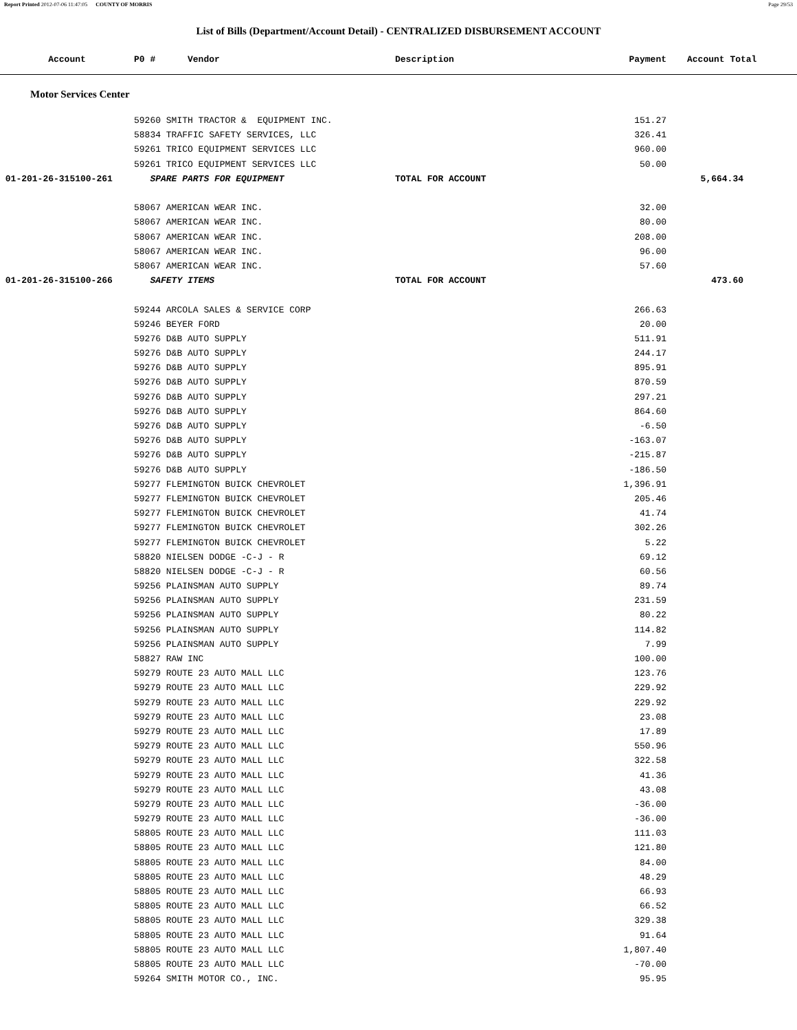Report Printed 2012-07-06 11:47:05 COUNTY OF MORRIS Page 29/53
List of Bills (Department/Account Detail) - CENTRALIZED DISBURSEMENT ACCOUNT
| Account | P0 # Vendor | Description | Payment | Account Total |
| --- | --- | --- | --- | --- |
| Motor Services Center | | | | |
| | 59260 SMITH TRACTOR & EQUIPMENT INC. | | 151.27 | |
| | 58834 TRAFFIC SAFETY SERVICES, LLC | | 326.41 | |
| | 59261 TRICO EQUIPMENT SERVICES LLC | | 960.00 | |
| | 59261 TRICO EQUIPMENT SERVICES LLC | | 50.00 | |
| 01-201-26-315100-261 | SPARE PARTS FOR EQUIPMENT | TOTAL FOR ACCOUNT | | 5,664.34 |
| | 58067 AMERICAN WEAR INC. | | 32.00 | |
| | 58067 AMERICAN WEAR INC. | | 80.00 | |
| | 58067 AMERICAN WEAR INC. | | 208.00 | |
| | 58067 AMERICAN WEAR INC. | | 96.00 | |
| | 58067 AMERICAN WEAR INC. | | 57.60 | |
| 01-201-26-315100-266 | SAFETY ITEMS | TOTAL FOR ACCOUNT | | 473.60 |
| | 59244 ARCOLA SALES & SERVICE CORP | | 266.63 | |
| | 59246 BEYER FORD | | 20.00 | |
| | 59276 D&B AUTO SUPPLY | | 511.91 | |
| | 59276 D&B AUTO SUPPLY | | 244.17 | |
| | 59276 D&B AUTO SUPPLY | | 895.91 | |
| | 59276 D&B AUTO SUPPLY | | 870.59 | |
| | 59276 D&B AUTO SUPPLY | | 297.21 | |
| | 59276 D&B AUTO SUPPLY | | 864.60 | |
| | 59276 D&B AUTO SUPPLY | | -6.50 | |
| | 59276 D&B AUTO SUPPLY | | -163.07 | |
| | 59276 D&B AUTO SUPPLY | | -215.87 | |
| | 59276 D&B AUTO SUPPLY | | -186.50 | |
| | 59277 FLEMINGTON BUICK CHEVROLET | | 1,396.91 | |
| | 59277 FLEMINGTON BUICK CHEVROLET | | 205.46 | |
| | 59277 FLEMINGTON BUICK CHEVROLET | | 41.74 | |
| | 59277 FLEMINGTON BUICK CHEVROLET | | 302.26 | |
| | 59277 FLEMINGTON BUICK CHEVROLET | | 5.22 | |
| | 58820 NIELSEN DODGE -C-J - R | | 69.12 | |
| | 58820 NIELSEN DODGE -C-J - R | | 60.56 | |
| | 59256 PLAINSMAN AUTO SUPPLY | | 89.74 | |
| | 59256 PLAINSMAN AUTO SUPPLY | | 231.59 | |
| | 59256 PLAINSMAN AUTO SUPPLY | | 80.22 | |
| | 59256 PLAINSMAN AUTO SUPPLY | | 114.82 | |
| | 59256 PLAINSMAN AUTO SUPPLY | | 7.99 | |
| | 58827 RAW INC | | 100.00 | |
| | 59279 ROUTE 23 AUTO MALL LLC | | 123.76 | |
| | 59279 ROUTE 23 AUTO MALL LLC | | 229.92 | |
| | 59279 ROUTE 23 AUTO MALL LLC | | 229.92 | |
| | 59279 ROUTE 23 AUTO MALL LLC | | 23.08 | |
| | 59279 ROUTE 23 AUTO MALL LLC | | 17.89 | |
| | 59279 ROUTE 23 AUTO MALL LLC | | 550.96 | |
| | 59279 ROUTE 23 AUTO MALL LLC | | 322.58 | |
| | 59279 ROUTE 23 AUTO MALL LLC | | 41.36 | |
| | 59279 ROUTE 23 AUTO MALL LLC | | 43.08 | |
| | 59279 ROUTE 23 AUTO MALL LLC | | -36.00 | |
| | 59279 ROUTE 23 AUTO MALL LLC | | -36.00 | |
| | 58805 ROUTE 23 AUTO MALL LLC | | 111.03 | |
| | 58805 ROUTE 23 AUTO MALL LLC | | 121.80 | |
| | 58805 ROUTE 23 AUTO MALL LLC | | 84.00 | |
| | 58805 ROUTE 23 AUTO MALL LLC | | 48.29 | |
| | 58805 ROUTE 23 AUTO MALL LLC | | 66.93 | |
| | 58805 ROUTE 23 AUTO MALL LLC | | 66.52 | |
| | 58805 ROUTE 23 AUTO MALL LLC | | 329.38 | |
| | 58805 ROUTE 23 AUTO MALL LLC | | 91.64 | |
| | 58805 ROUTE 23 AUTO MALL LLC | | 1,807.40 | |
| | 58805 ROUTE 23 AUTO MALL LLC | | -70.00 | |
| | 59264 SMITH MOTOR CO., INC. | | 95.95 | |